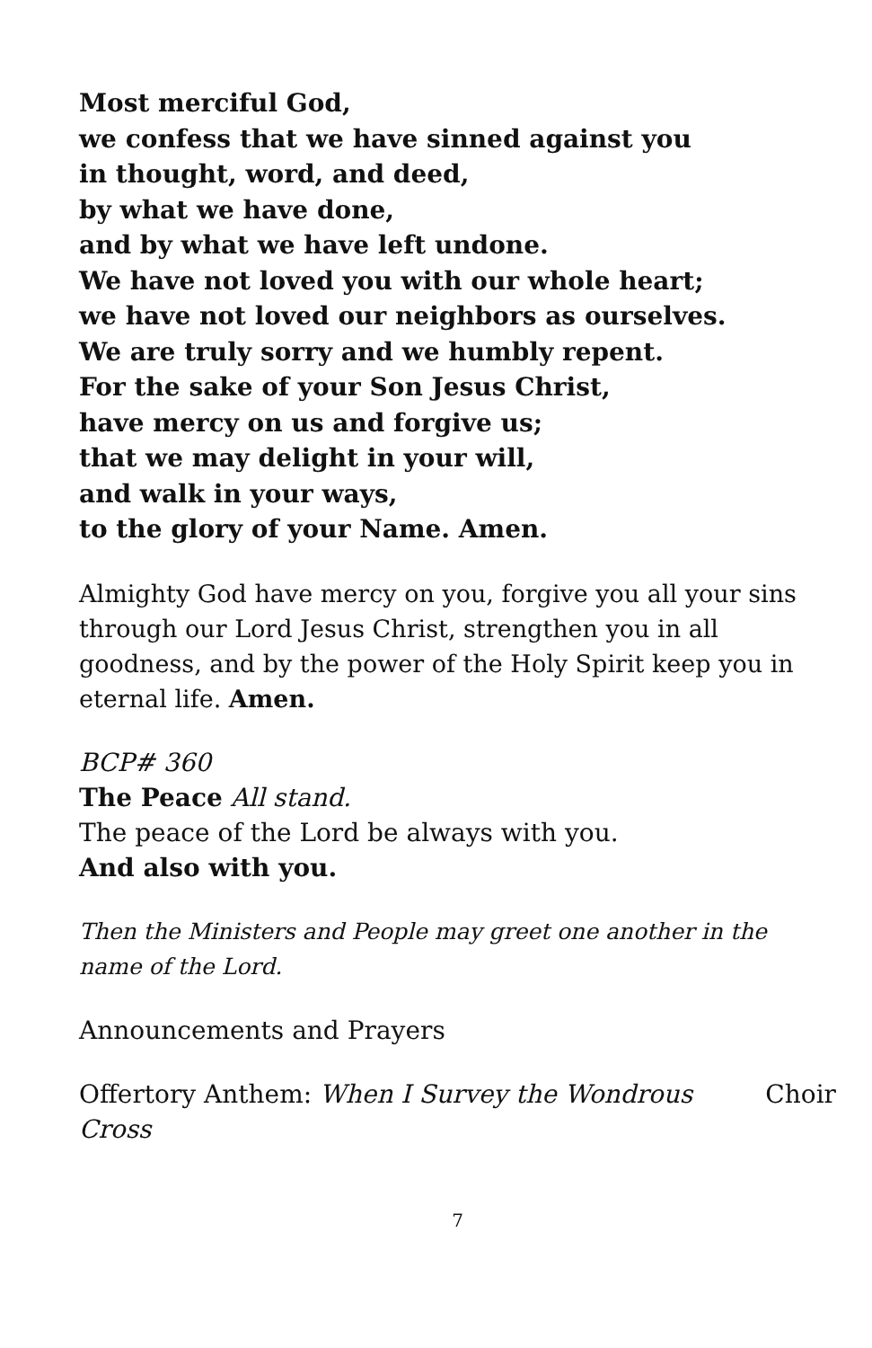Most merciful God,
we confess that we have sinned against you
in thought, word, and deed,
by what we have done,
and by what we have left undone.
We have not loved you with our whole heart;
we have not loved our neighbors as ourselves.
We are truly sorry and we humbly repent.
For the sake of your Son Jesus Christ,
have mercy on us and forgive us;
that we may delight in your will,
and walk in your ways,
to the glory of your Name. Amen.
Almighty God have mercy on you, forgive you all your sins through our Lord Jesus Christ, strengthen you in all goodness, and by the power of the Holy Spirit keep you in eternal life. Amen.
BCP# 360
The Peace All stand.
The peace of the Lord be always with you.
And also with you.
Then the Ministers and People may greet one another in the name of the Lord.
Announcements and Prayers
Offertory Anthem: When I Survey the Wondrous Cross Choir
7